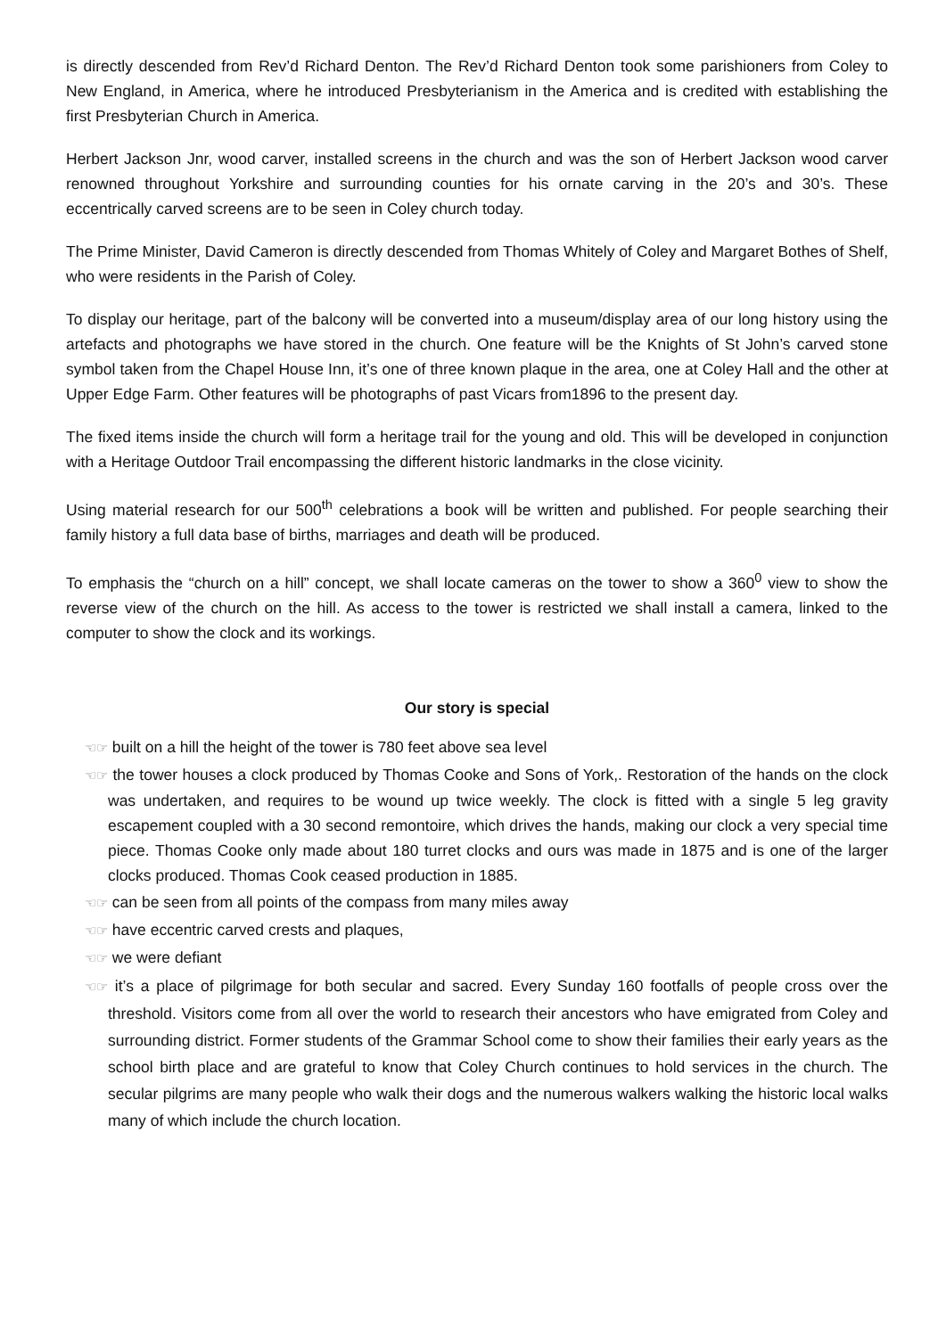is directly descended from Rev’d Richard Denton. The Rev’d Richard Denton took some parishioners from Coley to New England, in America, where he introduced Presbyterianism in the America and is credited with establishing the first Presbyterian Church in America.
Herbert Jackson Jnr, wood carver, installed screens in the church and was the son of Herbert Jackson wood carver renowned throughout Yorkshire and surrounding counties for his ornate carving in the 20’s and 30’s. These eccentrically carved screens are to be seen in Coley church today.
The Prime Minister, David Cameron is directly descended from Thomas Whitely of Coley and Margaret Bothes of Shelf, who were residents in the Parish of Coley.
To display our heritage, part of the balcony will be converted into a museum/display area of our long history using the artefacts and photographs we have stored in the church. One feature will be the Knights of St John’s carved stone symbol taken from the Chapel House Inn, it’s one of three known plaque in the area, one at Coley Hall and the other at Upper Edge Farm. Other features will be photographs of past Vicars from1896 to the present day.
The fixed items inside the church will form a heritage trail for the young and old. This will be developed in conjunction with a Heritage Outdoor Trail encompassing the different historic landmarks in the close vicinity.
Using material research for our 500<sup>th</sup> celebrations a book will be written and published. For people searching their family history a full data base of births, marriages and death will be produced.
To emphasis the “church on a hill” concept, we shall locate cameras on the tower to show a 360<sup>0</sup> view to show the reverse view of the church on the hill. As access to the tower is restricted we shall install a camera, linked to the computer to show the clock and its workings.
Our story is special
☜☞ built on a hill the height of the tower is 780 feet above sea level
☜☞ the tower houses a clock produced by Thomas Cooke and Sons of York,. Restoration of the hands on the clock was undertaken, and requires to be wound up twice weekly. The clock is fitted with a single 5 leg gravity escapement coupled with a 30 second remontoire, which drives the hands, making our clock a very special time piece. Thomas Cooke only made about 180 turret clocks and ours was made in 1875 and is one of the larger clocks produced. Thomas Cook ceased production in 1885.
☜☞ can be seen from all points of the compass from many miles away
☜☞ have eccentric carved crests and plaques,
☜☞ we were defiant
☜☞ it’s a place of pilgrimage for both secular and sacred. Every Sunday 160 footfalls of people cross over the threshold. Visitors come from all over the world to research their ancestors who have emigrated from Coley and surrounding district. Former students of the Grammar School come to show their families their early years as the school birth place and are grateful to know that Coley Church continues to hold services in the church. The secular pilgrims are many people who walk their dogs and the numerous walkers walking the historic local walks many of which include the church location.